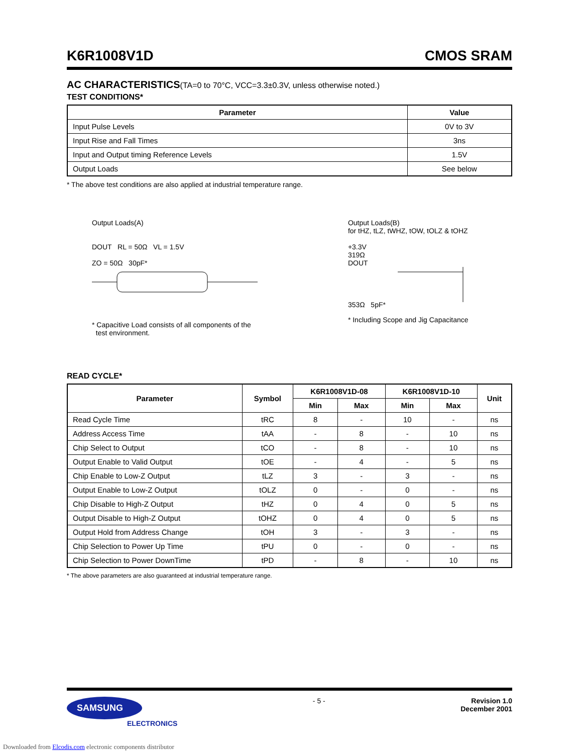K6R1008V1D CMOS SRAM
AC CHARACTERISTICS(TA=0 to 70°C, VCC=3.3±0.3V, unless otherwise noted.)
TEST CONDITIONS*
| Parameter | Value |
| --- | --- |
| Input Pulse Levels | 0V to 3V |
| Input Rise and Fall Times | 3ns |
| Input and Output timing Reference Levels | 1.5V |
| Output Loads | See below |
* The above test conditions are also applied at industrial temperature range.
Output Loads(A)
DOUT RL = 50Ω VL = 1.5V
ZO = 50Ω 30pF*
* Capacitive Load consists of all components of the
test environment.
Output Loads(B)
for tHZ, tLZ, tWHZ, tOW, tOLZ & tOHZ
+3.3V
319Ω
DOUT
353Ω 5pF*
* Including Scope and Jig Capacitance
READ CYCLE*
| Parameter | Symbol | K6R1008V1D-08 | | K6R1008V1D-10 | | Unit |
| --- | --- | --- | --- | --- | --- | --- |
| | | Min | Max | Min | Max | |
| Read Cycle Time | tRC | 8 | - | 10 | - | ns |
| Address Access Time | tAA | - | 8 | - | 10 | ns |
| Chip Select to Output | tCO | - | 8 | - | 10 | ns |
| Output Enable to Valid Output | tOE | - | 4 | - | 5 | ns |
| Chip Enable to Low-Z Output | tLZ | 3 | - | 3 | - | ns |
| Output Enable to Low-Z Output | tOLZ | 0 | - | 0 | - | ns |
| Chip Disable to High-Z Output | tHZ | 0 | 4 | 0 | 5 | ns |
| Output Disable to High-Z Output | tOHZ | 0 | 4 | 0 | 5 | ns |
| Output Hold from Address Change | tOH | 3 | - | 3 | - | ns |
| Chip Selection to Power Up Time | tPU | 0 | - | 0 | - | ns |
| Chip Selection to Power DownTime | tPD | - | 8 | - | 10 | ns |
* The above parameters are also guaranteed at industrial temperature range.
SAMSUNG
ELECTRONICS
- 5 - Revision 1.0
December 2001
Downloaded from Elcodis.com electronic components distributor